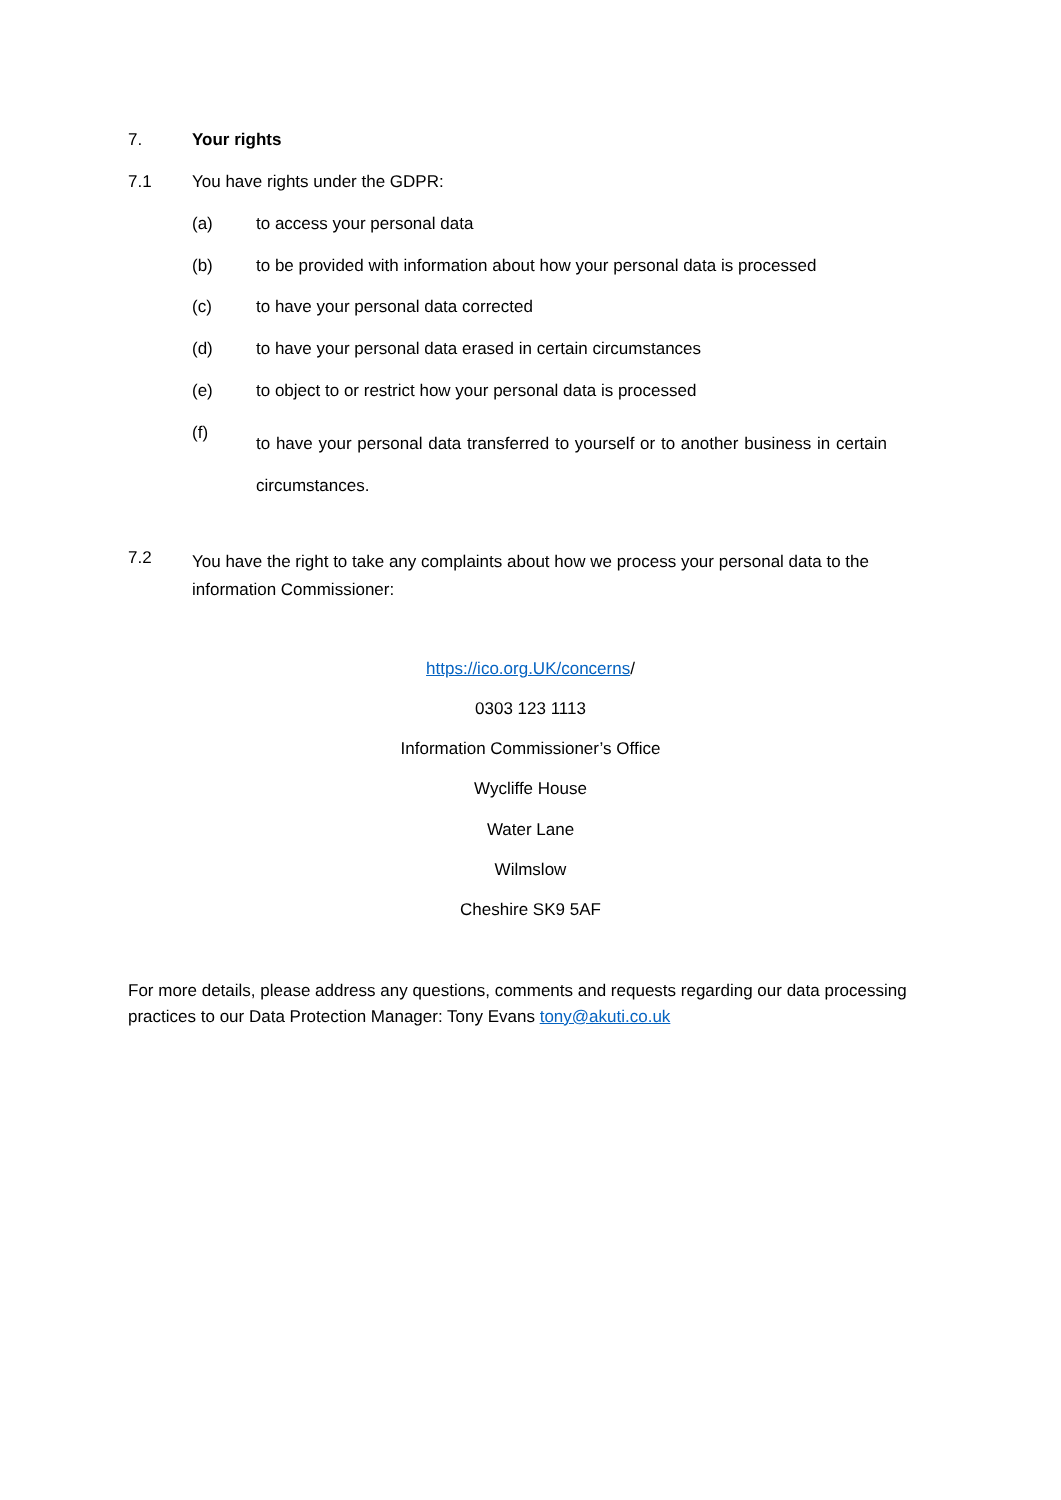7. Your rights
7.1 You have rights under the GDPR:
(a) to access your personal data
(b) to be provided with information about how your personal data is processed
(c) to have your personal data corrected
(d) to have your personal data erased in certain circumstances
(e) to object to or restrict how your personal data is processed
(f) to have your personal data transferred to yourself or to another business in certain circumstances.
7.2 You have the right to take any complaints about how we process your personal data to the information Commissioner:
https://ico.org.UK/concerns/
0303 123 1113
Information Commissioner’s Office
Wycliffe House
Water Lane
Wilmslow
Cheshire SK9 5AF
For more details, please address any questions, comments and requests regarding our data processing practices to our Data Protection Manager: Tony Evans tony@akuti.co.uk